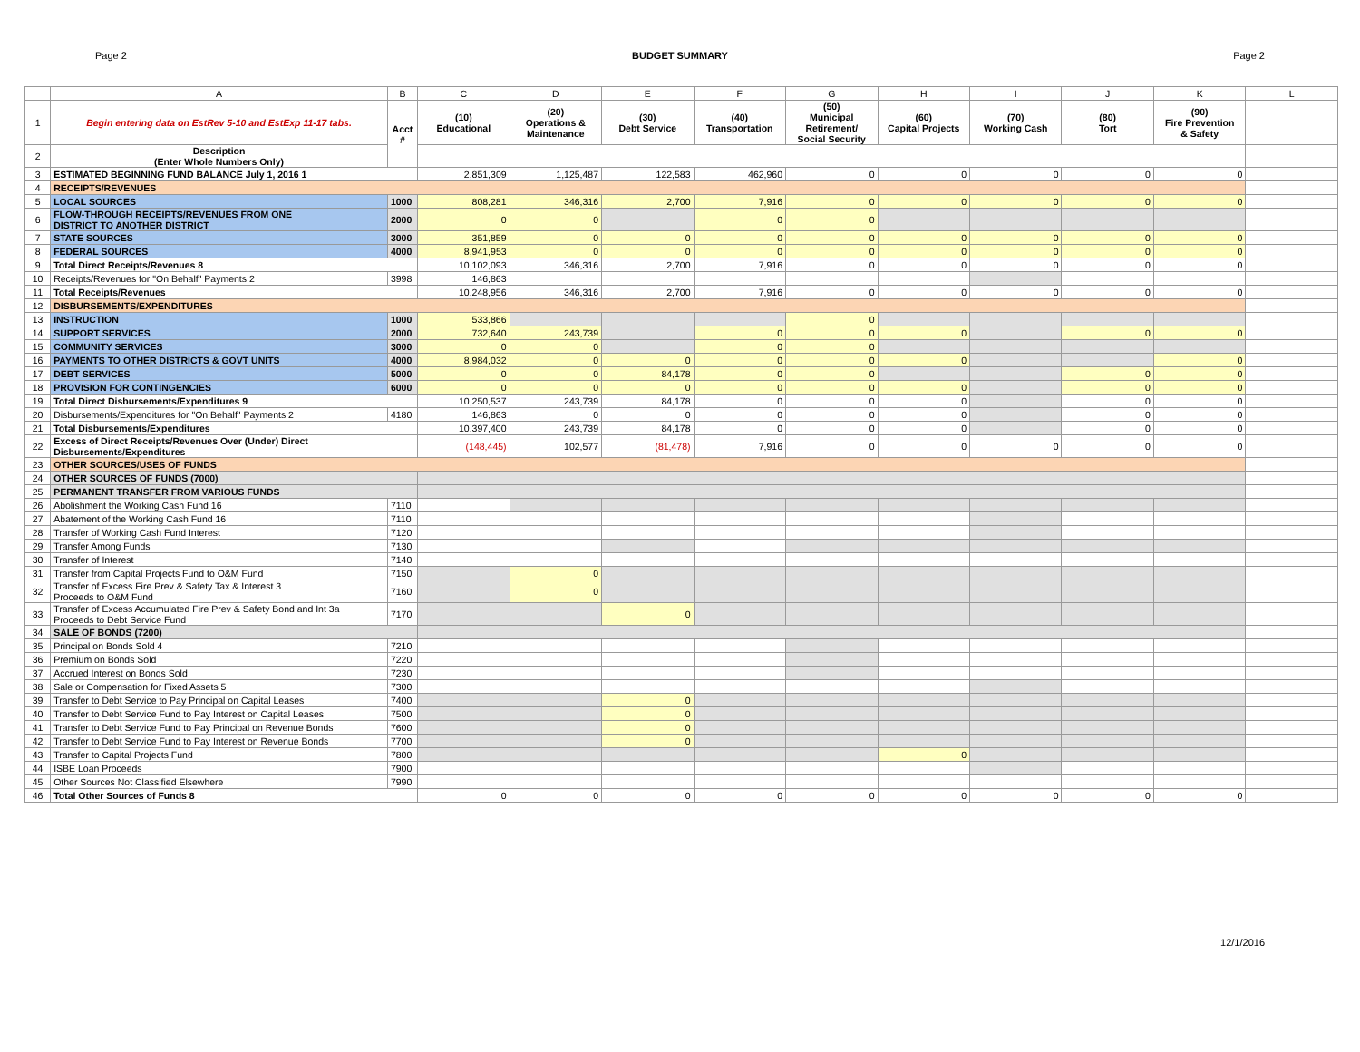Page 2 BUDGET SUMMARY Page 2
| | A | B | C | D | E | F | G | H | I | J | K | L |
| --- | --- | --- | --- | --- | --- | --- | --- | --- | --- | --- | --- | --- |
| 1 | Begin entering data on EstRev 5-10 and EstExp 11-17 tabs. | Acct # | (10) Educational | (20) Operations & Maintenance | (30) Debt Service | (40) Transportation | (50) Municipal Retirement/ Social Security | (60) Capital Projects | (70) Working Cash | (80) Tort | (90) Fire Prevention & Safety | |
| 2 | Description (Enter Whole Numbers Only) | | | | | | | | | | | |
| 3 | ESTIMATED BEGINNING FUND BALANCE July 1, 2016 1 | | 2,851,309 | 1,125,487 | 122,583 | 462,960 | 0 | 0 | 0 | 0 | 0 | |
| 4 | RECEIPTS/REVENUES | | | | | | | | | | | |
| 5 | LOCAL SOURCES | 1000 | 808,281 | 346,316 | 2,700 | 7,916 | 0 | 0 | 0 | 0 | 0 | |
| 6 | FLOW-THROUGH RECEIPTS/REVENUES FROM ONE DISTRICT TO ANOTHER DISTRICT | 2000 | 0 | 0 | | 0 | 0 | | | | | |
| 7 | STATE SOURCES | 3000 | 351,859 | 0 | 0 | 0 | 0 | 0 | 0 | 0 | 0 | |
| 8 | FEDERAL SOURCES | 4000 | 8,941,953 | 0 | 0 | 0 | 0 | 0 | 0 | 0 | 0 | |
| 9 | Total Direct Receipts/Revenues 8 | | 10,102,093 | 346,316 | 2,700 | 7,916 | 0 | 0 | 0 | 0 | 0 | |
| 10 | Receipts/Revenues for "On Behalf" Payments 2 | 3998 | 146,863 | | | | | | | | | |
| 11 | Total Receipts/Revenues | | 10,248,956 | 346,316 | 2,700 | 7,916 | 0 | 0 | 0 | 0 | 0 | |
| 12 | DISBURSEMENTS/EXPENDITURES | | | | | | | | | | | |
| 13 | INSTRUCTION | 1000 | 533,866 | | | | 0 | | | | | |
| 14 | SUPPORT SERVICES | 2000 | 732,640 | 243,739 | | 0 | 0 | 0 | | 0 | 0 | |
| 15 | COMMUNITY SERVICES | 3000 | 0 | 0 | | 0 | 0 | | | | | |
| 16 | PAYMENTS TO OTHER DISTRICTS & GOVT UNITS | 4000 | 8,984,032 | 0 | 0 | 0 | 0 | 0 | | | 0 | |
| 17 | DEBT SERVICES | 5000 | 0 | 0 | 84,178 | 0 | 0 | | | 0 | 0 | |
| 18 | PROVISION FOR CONTINGENCIES | 6000 | 0 | 0 | 0 | 0 | 0 | 0 | | 0 | 0 | |
| 19 | Total Direct Disbursements/Expenditures 9 | | 10,250,537 | 243,739 | 84,178 | 0 | 0 | 0 | | 0 | 0 | |
| 20 | Disbursements/Expenditures for "On Behalf" Payments 2 | 4180 | 146,863 | 0 | 0 | 0 | 0 | 0 | | 0 | 0 | |
| 21 | Total Disbursements/Expenditures | | 10,397,400 | 243,739 | 84,178 | 0 | 0 | 0 | | 0 | 0 | |
| 22 | Excess of Direct Receipts/Revenues Over (Under) Direct Disbursements/Expenditures | | (148,445) | 102,577 | (81,478) | 7,916 | 0 | 0 | 0 | 0 | 0 | |
| 23 | OTHER SOURCES/USES OF FUNDS | | | | | | | | | | | |
| 24 | OTHER SOURCES OF FUNDS (7000) | | | | | | | | | | | |
| 25 | PERMANENT TRANSFER FROM VARIOUS FUNDS | | | | | | | | | | | |
| 26 | Abolishment the Working Cash Fund 16 | 7110 | | | | | | | | | | |
| 27 | Abatement of the Working Cash Fund 16 | 7110 | | | | | | | | | | |
| 28 | Transfer of Working Cash Fund Interest | 7120 | | | | | | | | | | |
| 29 | Transfer Among Funds | 7130 | | | | | | | | | | |
| 30 | Transfer of Interest | 7140 | | | | | | | | | | |
| 31 | Transfer from Capital Projects Fund to O&M Fund | 7150 | | 0 | | | | | | | | |
| 32 | Transfer of Excess Fire Prev & Safety Tax & Interest 3 Proceeds to O&M Fund | 7160 | | 0 | | | | | | | | |
| 33 | Transfer of Excess Accumulated Fire Prev & Safety Bond and Int 3a Proceeds to Debt Service Fund | 7170 | | | 0 | | | | | | | |
| 34 | SALE OF BONDS (7200) | | | | | | | | | | | |
| 35 | Principal on Bonds Sold 4 | 7210 | | | | | | | | | | |
| 36 | Premium on Bonds Sold | 7220 | | | | | | | | | | |
| 37 | Accrued Interest on Bonds Sold | 7230 | | | | | | | | | | |
| 38 | Sale or Compensation for Fixed Assets 5 | 7300 | | | | | | | | | | |
| 39 | Transfer to Debt Service to Pay Principal on Capital Leases | 7400 | | | 0 | | | | | | | |
| 40 | Transfer to Debt Service Fund to Pay Interest on Capital Leases | 7500 | | | 0 | | | | | | | |
| 41 | Transfer to Debt Service Fund to Pay Principal on Revenue Bonds | 7600 | | | 0 | | | | | | | |
| 42 | Transfer to Debt Service Fund to Pay Interest on Revenue Bonds | 7700 | | | 0 | | | | | | | |
| 43 | Transfer to Capital Projects Fund | 7800 | | | | | | 0 | | | | |
| 44 | ISBE Loan Proceeds | 7900 | | | | | | | | | | |
| 45 | Other Sources Not Classified Elsewhere | 7990 | | | | | | | | | | |
| 46 | Total Other Sources of Funds 8 | | 0 | 0 | 0 | 0 | 0 | 0 | 0 | 0 | 0 | |
12/1/2016